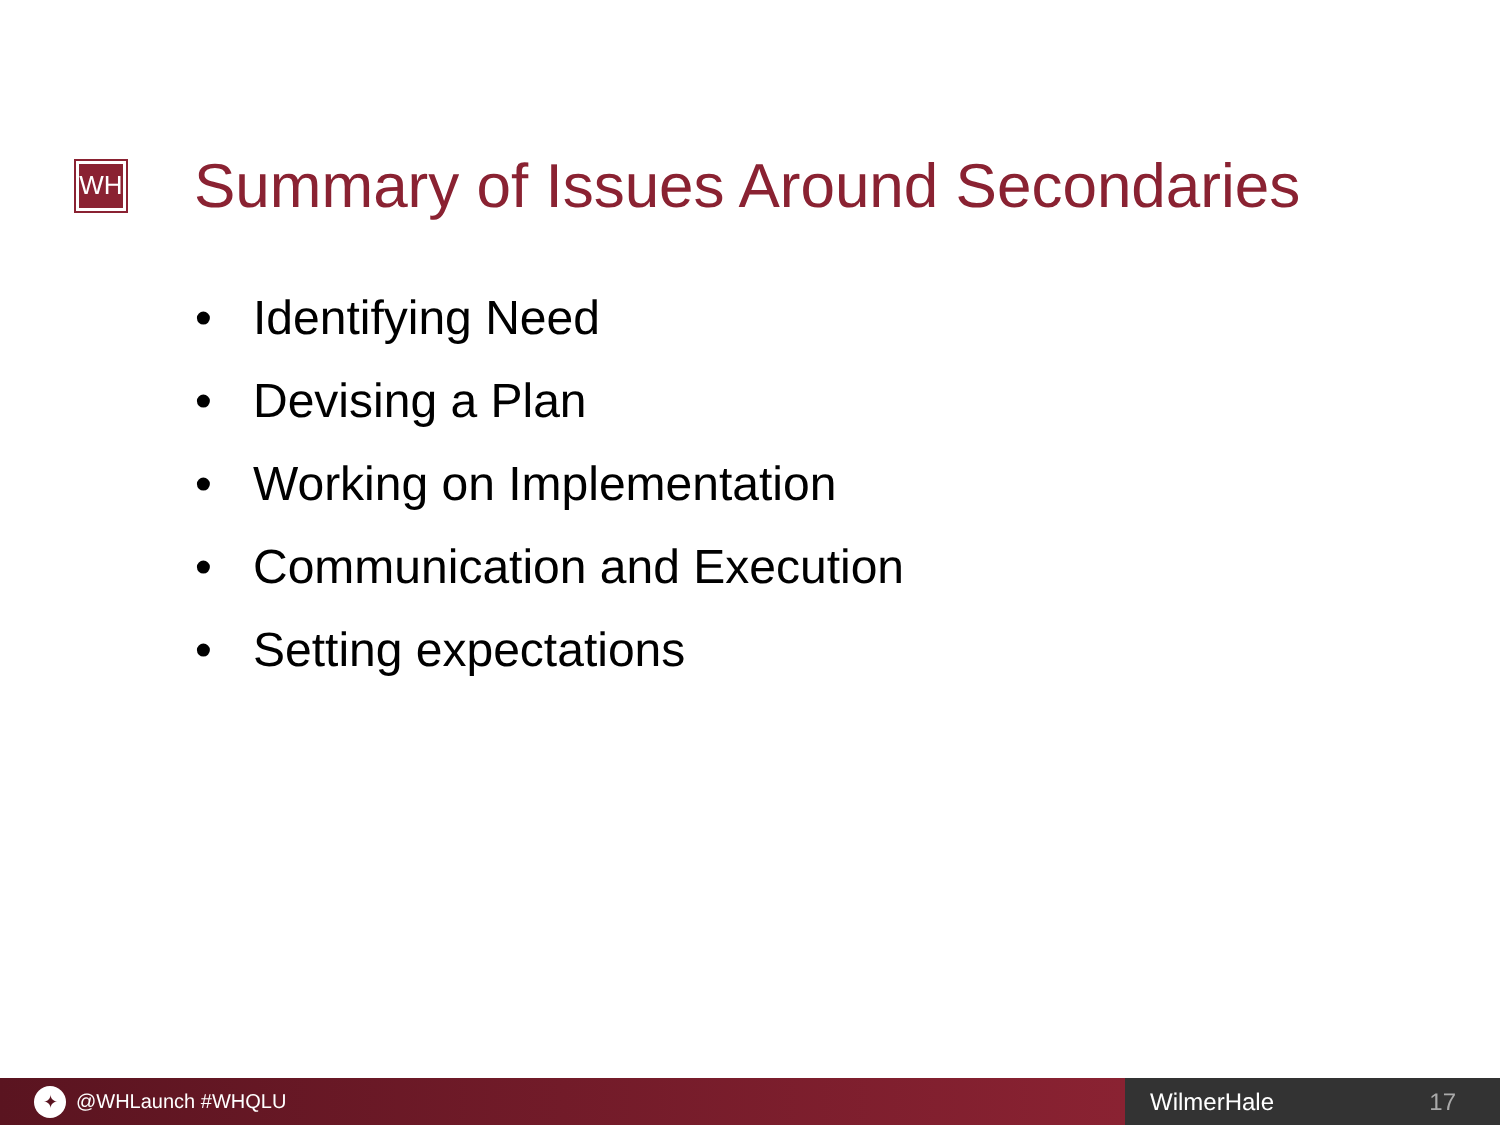WH
Summary of Issues Around Secondaries
• Identifying Need
• Devising a Plan
• Working on Implementation
• Communication and Execution
• Setting expectations
✦
@WHLaunch #WHQLU
WilmerHale 17